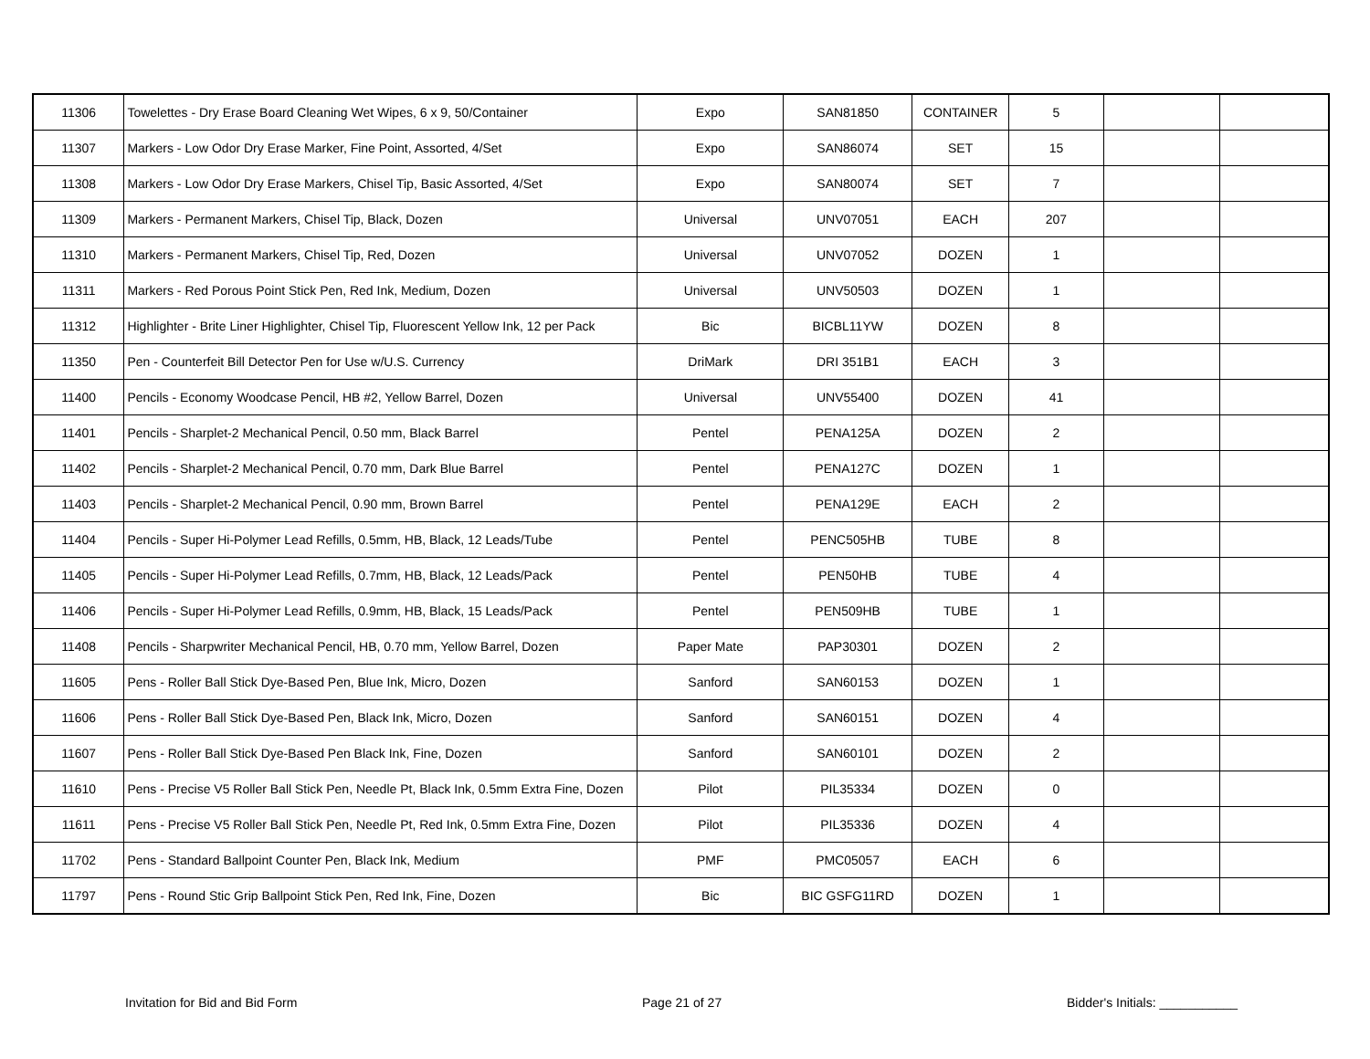| 11306 | Towelettes - Dry Erase Board Cleaning Wet Wipes, 6 x 9, 50/Container | Expo | SAN81850 | CONTAINER | 5 | | |
| 11307 | Markers - Low Odor Dry Erase Marker, Fine Point, Assorted, 4/Set | Expo | SAN86074 | SET | 15 | | |
| 11308 | Markers - Low Odor Dry Erase Markers, Chisel Tip, Basic Assorted, 4/Set | Expo | SAN80074 | SET | 7 | | |
| 11309 | Markers - Permanent Markers, Chisel Tip, Black, Dozen | Universal | UNV07051 | EACH | 207 | | |
| 11310 | Markers - Permanent Markers, Chisel Tip, Red, Dozen | Universal | UNV07052 | DOZEN | 1 | | |
| 11311 | Markers - Red Porous Point Stick Pen, Red Ink, Medium, Dozen | Universal | UNV50503 | DOZEN | 1 | | |
| 11312 | Highlighter - Brite Liner Highlighter, Chisel Tip, Fluorescent Yellow Ink, 12 per Pack | Bic | BICBL11YW | DOZEN | 8 | | |
| 11350 | Pen - Counterfeit Bill Detector Pen for Use w/U.S. Currency | DriMark | DRI 351B1 | EACH | 3 | | |
| 11400 | Pencils - Economy Woodcase Pencil, HB #2, Yellow Barrel, Dozen | Universal | UNV55400 | DOZEN | 41 | | |
| 11401 | Pencils - Sharplet-2 Mechanical Pencil, 0.50 mm, Black Barrel | Pentel | PENA125A | DOZEN | 2 | | |
| 11402 | Pencils - Sharplet-2 Mechanical Pencil, 0.70 mm, Dark Blue Barrel | Pentel | PENA127C | DOZEN | 1 | | |
| 11403 | Pencils - Sharplet-2 Mechanical Pencil, 0.90 mm, Brown Barrel | Pentel | PENA129E | EACH | 2 | | |
| 11404 | Pencils - Super Hi-Polymer Lead Refills, 0.5mm, HB, Black, 12 Leads/Tube | Pentel | PENC505HB | TUBE | 8 | | |
| 11405 | Pencils - Super Hi-Polymer Lead Refills, 0.7mm, HB, Black, 12 Leads/Pack | Pentel | PEN50HB | TUBE | 4 | | |
| 11406 | Pencils - Super Hi-Polymer Lead Refills, 0.9mm, HB, Black, 15 Leads/Pack | Pentel | PEN509HB | TUBE | 1 | | |
| 11408 | Pencils - Sharpwriter Mechanical Pencil, HB, 0.70 mm, Yellow Barrel, Dozen | Paper Mate | PAP30301 | DOZEN | 2 | | |
| 11605 | Pens - Roller Ball Stick Dye-Based Pen, Blue Ink, Micro, Dozen | Sanford | SAN60153 | DOZEN | 1 | | |
| 11606 | Pens - Roller Ball Stick Dye-Based Pen, Black Ink, Micro, Dozen | Sanford | SAN60151 | DOZEN | 4 | | |
| 11607 | Pens - Roller Ball Stick Dye-Based Pen Black Ink, Fine, Dozen | Sanford | SAN60101 | DOZEN | 2 | | |
| 11610 | Pens - Precise V5 Roller Ball Stick Pen, Needle Pt, Black Ink, 0.5mm Extra Fine, Dozen | Pilot | PIL35334 | DOZEN | 0 | | |
| 11611 | Pens - Precise V5 Roller Ball Stick Pen, Needle Pt, Red Ink, 0.5mm Extra Fine, Dozen | Pilot | PIL35336 | DOZEN | 4 | | |
| 11702 | Pens - Standard Ballpoint Counter Pen, Black Ink, Medium | PMF | PMC05057 | EACH | 6 | | |
| 11797 | Pens - Round Stic Grip Ballpoint Stick Pen, Red Ink, Fine, Dozen | Bic | BIC GSFG11RD | DOZEN | 1 | | |
Invitation for Bid and Bid Form Page 21 of 27 Bidder's Initials: ___________